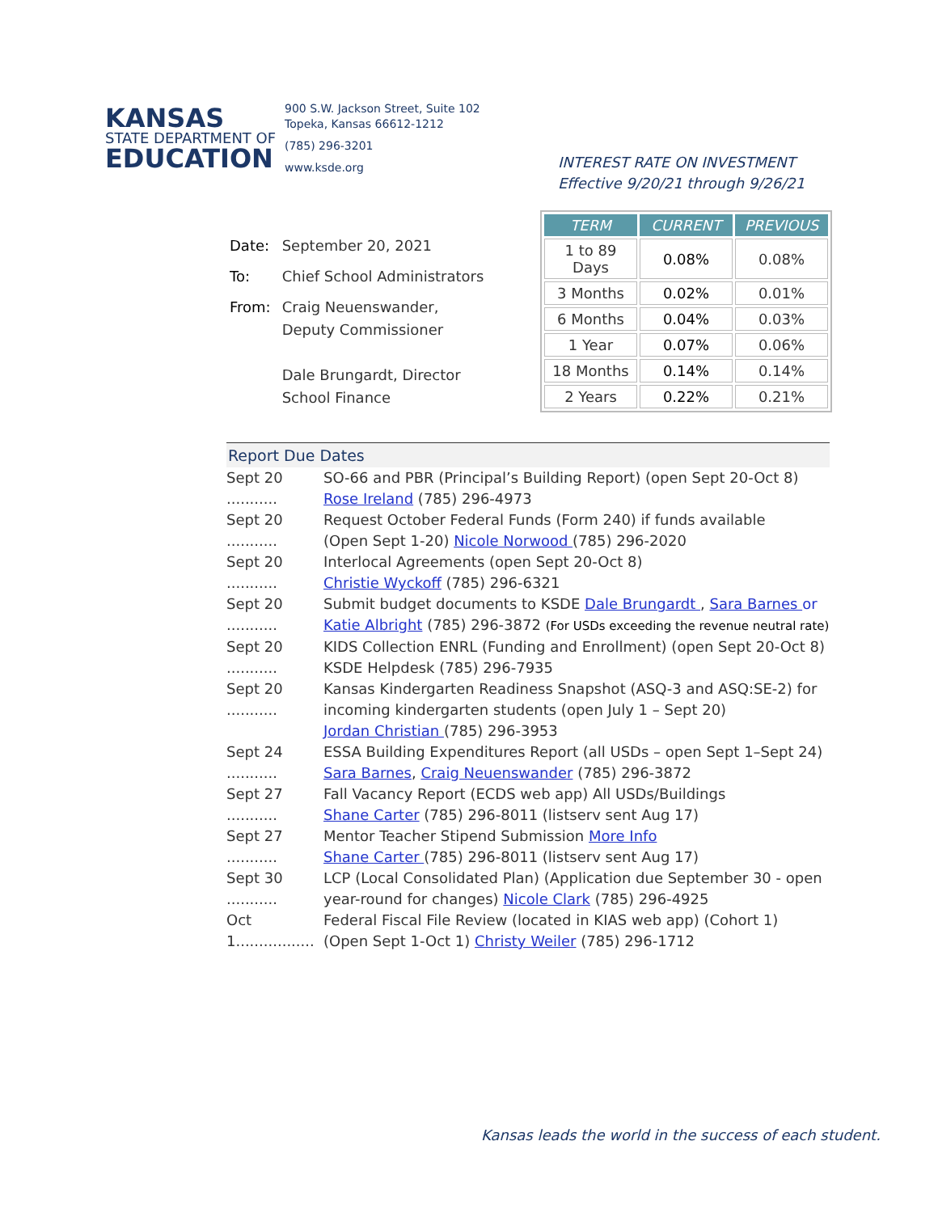KANSAS
STATE DEPARTMENT OF
EDUCATION
900 S.W. Jackson Street, Suite 102
Topeka, Kansas 66612-1212
(785) 296-3201
www.ksde.org
INTEREST RATE ON INVESTMENT
Effective 9/20/21 through 9/26/21
| Date: | September 20, 2021 |
| To: | Chief School Administrators |
| From: | Craig Neuenswander, Deputy Commissioner Dale Brungardt, Director School Finance |
| TERM | CURRENT | PREVIOUS |
| --- | --- | --- |
| 1 to 89 Days | 0.08% | 0.08% |
| 3 Months | 0.02% | 0.01% |
| 6 Months | 0.04% | 0.03% |
| 1 Year | 0.07% | 0.06% |
| 18 Months | 0.14% | 0.14% |
| 2 Years | 0.22% | 0.21% |
Report Due Dates
Sept 20 ...........
SO-66 and PBR (Principal’s Building Report) (open Sept 20-Oct 8)
Rose Ireland (785) 296-4973
Sept 20 ...........
Request October Federal Funds (Form 240) if funds available
(Open Sept 1-20) Nicole Norwood (785) 296-2020
Sept 20 ...........
Interlocal Agreements (open Sept 20-Oct 8)
Christie Wyckoff (785) 296-6321
Sept 20 ...........
Submit budget documents to KSDE Dale Brungardt , Sara Barnes or
Katie Albright (785) 296-3872 (For USDs exceeding the revenue neutral rate)
Sept 20 ...........
KIDS Collection ENRL (Funding and Enrollment) (open Sept 20-Oct 8)
KSDE Helpdesk (785) 296-7935
Sept 20 ...........
Kansas Kindergarten Readiness Snapshot (ASQ-3 and ASQ:SE-2) for
incoming kindergarten students (open July 1 – Sept 20)
Jordan Christian (785) 296-3953
Sept 24 ...........
ESSA Building Expenditures Report (all USDs – open Sept 1–Sept 24)
Sara Barnes, Craig Neuenswander (785) 296-3872
Sept 27 ...........
Fall Vacancy Report (ECDS web app) All USDs/Buildings
Shane Carter (785) 296-8011 (listserv sent Aug 17)
Sept 27 ...........
Mentor Teacher Stipend Submission More Info
Shane Carter (785) 296-8011 (listserv sent Aug 17)
Sept 30 ...........
LCP (Local Consolidated Plan) (Application due September 30 - open year-round for changes) Nicole Clark (785) 296-4925
Oct 1.................
Federal Fiscal File Review (located in KIAS web app) (Cohort 1)
(Open Sept 1-Oct 1) Christy Weiler (785) 296-1712
Kansas leads the world in the success of each student.